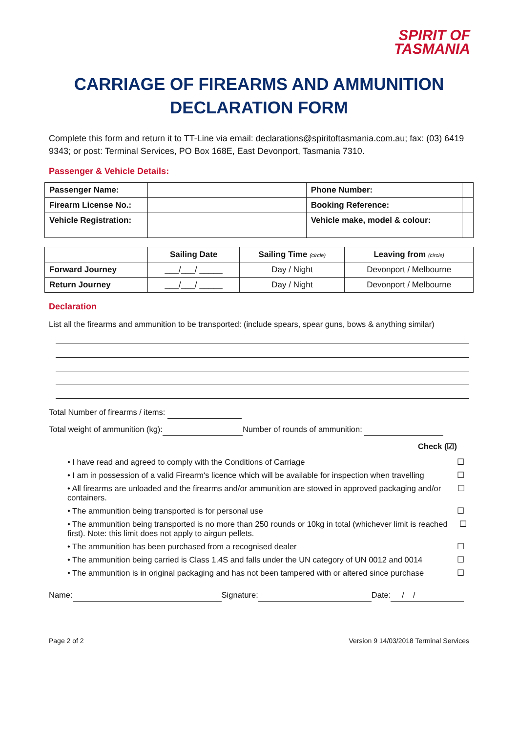SPIRIT OF
TASMANIA
CARRIAGE OF FIREARMS AND AMMUNITION DECLARATION FORM
Complete this form and return it to TT-Line via email: declarations@spiritoftasmania.com.au; fax: (03) 6419 9343; or post: Terminal Services, PO Box 168E, East Devonport, Tasmania 7310.
Passenger & Vehicle Details:
| Passenger Name: | | | Phone Number: | |
| Firearm License No.: | | Booking Reference: | | |
| Vehicle Registration: | | Vehicle make, model & colour: | | |
| | Sailing Date | Sailing Time (circle) | Leaving from (circle) |
| --- | --- | --- | --- |
| Forward Journey | ___/___/ _____ | Day / Night | Devonport / Melbourne |
| Return Journey | ___/___/ _____ | Day / Night | Devonport / Melbourne |
Declaration
List all the firearms and ammunition to be transported: (include spears, spear guns, bows & anything similar)
Total Number of firearms / items:
Total weight of ammunition (kg): Number of rounds of ammunition:
Check (☑)
• I have read and agreed to comply with the Conditions of Carriage ☐
• I am in possession of a valid Firearm's licence which will be available for inspection when travelling ☐
• All firearms are unloaded and the firearms and/or ammunition are stowed in approved packaging and/or containers. ☐
• The ammunition being transported is for personal use ☐
• The ammunition being transported is no more than 250 rounds or 10kg in total (whichever limit is reached first). Note: this limit does not apply to airgun pellets. ☐
• The ammunition has been purchased from a recognised dealer ☐
• The ammunition being carried is Class 1.4S and falls under the UN category of UN 0012 and 0014 ☐
• The ammunition is in original packaging and has not been tampered with or altered since purchase ☐
Name: Signature: Date: / /
Page 2 of 2 Version 9 14/03/2018 Terminal Services